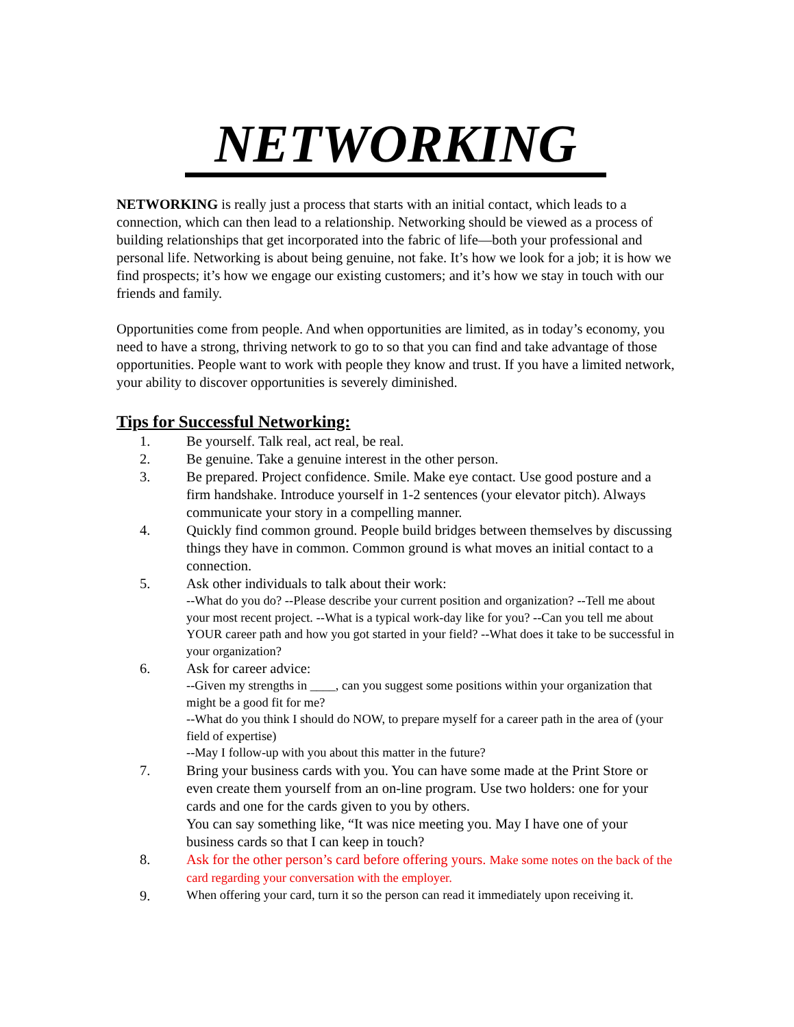NETWORKING
NETWORKING is really just a process that starts with an initial contact, which leads to a connection, which can then lead to a relationship. Networking should be viewed as a process of building relationships that get incorporated into the fabric of life—both your professional and personal life. Networking is about being genuine, not fake. It’s how we look for a job; it is how we find prospects; it’s how we engage our existing customers; and it’s how we stay in touch with our friends and family.
Opportunities come from people. And when opportunities are limited, as in today’s economy, you need to have a strong, thriving network to go to so that you can find and take advantage of those opportunities. People want to work with people they know and trust. If you have a limited network, your ability to discover opportunities is severely diminished.
Tips for Successful Networking:
1. Be yourself. Talk real, act real, be real.
2. Be genuine. Take a genuine interest in the other person.
3. Be prepared. Project confidence. Smile. Make eye contact. Use good posture and a firm handshake. Introduce yourself in 1-2 sentences (your elevator pitch). Always communicate your story in a compelling manner.
4. Quickly find common ground. People build bridges between themselves by discussing things they have in common. Common ground is what moves an initial contact to a connection.
5. Ask other individuals to talk about their work:
--What do you do? --Please describe your current position and organization? --Tell me about your most recent project. --What is a typical work-day like for you? --Can you tell me about YOUR career path and how you got started in your field? --What does it take to be successful in your organization?
6. Ask for career advice:
--Given my strengths in ____, can you suggest some positions within your organization that might be a good fit for me?
--What do you think I should do NOW, to prepare myself for a career path in the area of (your field of expertise)
--May I follow-up with you about this matter in the future?
7. Bring your business cards with you. You can have some made at the Print Store or even create them yourself from an on-line program. Use two holders: one for your cards and one for the cards given to you by others.
You can say something like, “It was nice meeting you. May I have one of your business cards so that I can keep in touch?
8. Ask for the other person’s card before offering yours. Make some notes on the back of the card regarding your conversation with the employer.
9.
When offering your card, turn it so the person can read it immediately upon receiving it.